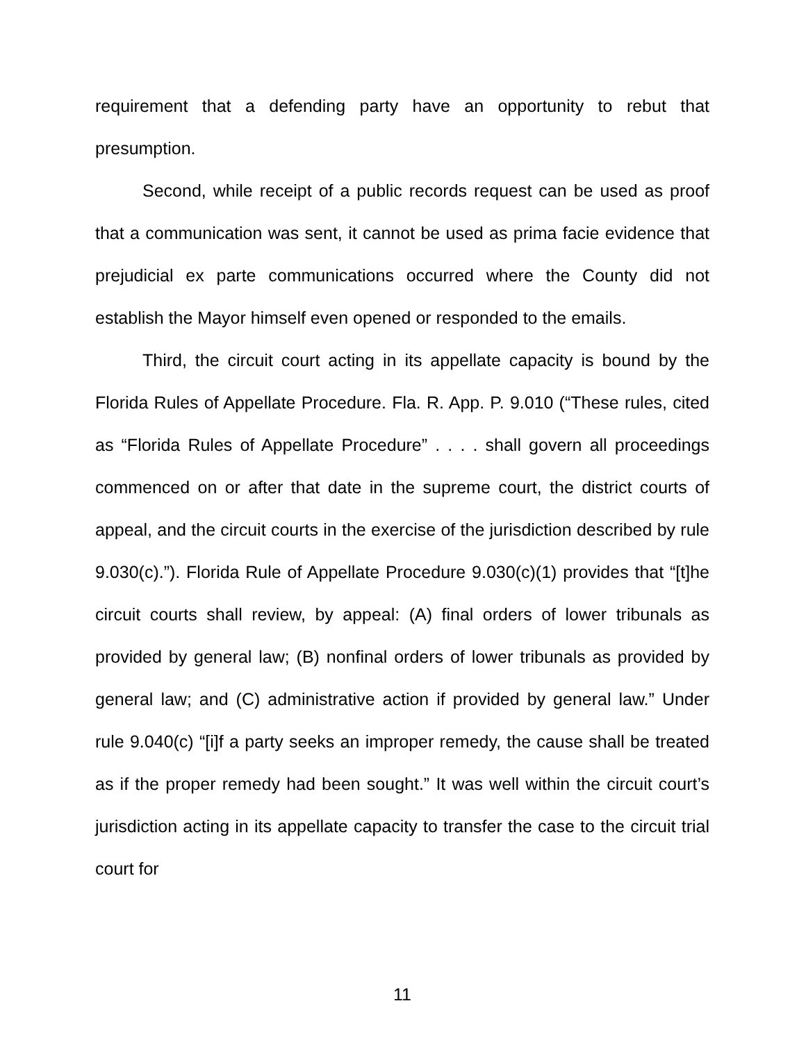requirement that a defending party have an opportunity to rebut that presumption.
Second, while receipt of a public records request can be used as proof that a communication was sent, it cannot be used as prima facie evidence that prejudicial ex parte communications occurred where the County did not establish the Mayor himself even opened or responded to the emails.
Third, the circuit court acting in its appellate capacity is bound by the Florida Rules of Appellate Procedure. Fla. R. App. P. 9.010 (“These rules, cited as “Florida Rules of Appellate Procedure” . . . . shall govern all proceedings commenced on or after that date in the supreme court, the district courts of appeal, and the circuit courts in the exercise of the jurisdiction described by rule 9.030(c).”). Florida Rule of Appellate Procedure 9.030(c)(1) provides that “[t]he circuit courts shall review, by appeal: (A) final orders of lower tribunals as provided by general law; (B) nonfinal orders of lower tribunals as provided by general law; and (C) administrative action if provided by general law.” Under rule 9.040(c) “[i]f a party seeks an improper remedy, the cause shall be treated as if the proper remedy had been sought.” It was well within the circuit court’s jurisdiction acting in its appellate capacity to transfer the case to the circuit trial court for
11